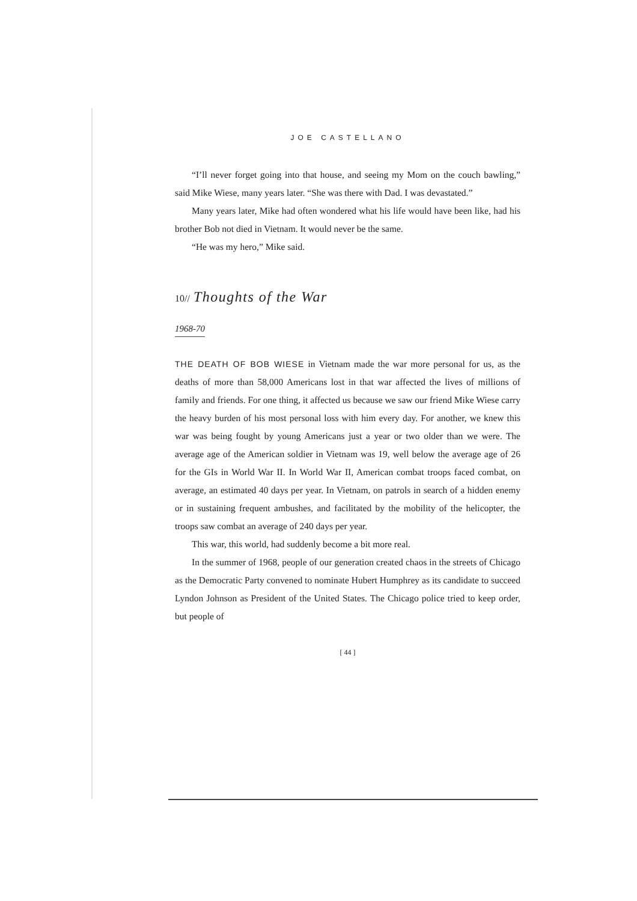JOE CASTELLANO
“I’ll never forget going into that house, and seeing my Mom on the couch bawling,” said Mike Wiese, many years later. “She was there with Dad. I was devastated.”
Many years later, Mike had often wondered what his life would have been like, had his brother Bob not died in Vietnam. It would never be the same.
“He was my hero,” Mike said.
10// Thoughts of the War
1968-70
THE DEATH OF BOB WIESE in Vietnam made the war more personal for us, as the deaths of more than 58,000 Americans lost in that war affected the lives of millions of family and friends. For one thing, it affected us because we saw our friend Mike Wiese carry the heavy burden of his most personal loss with him every day. For another, we knew this war was being fought by young Americans just a year or two older than we were. The average age of the American soldier in Vietnam was 19, well below the average age of 26 for the GIs in World War II. In World War II, American combat troops faced combat, on average, an estimated 40 days per year. In Vietnam, on patrols in search of a hidden enemy or in sustaining frequent ambushes, and facilitated by the mobility of the helicopter, the troops saw combat an average of 240 days per year.
This war, this world, had suddenly become a bit more real.
In the summer of 1968, people of our generation created chaos in the streets of Chicago as the Democratic Party convened to nominate Hubert Humphrey as its candidate to succeed Lyndon Johnson as President of the United States. The Chicago police tried to keep order, but people of
[ 44 ]